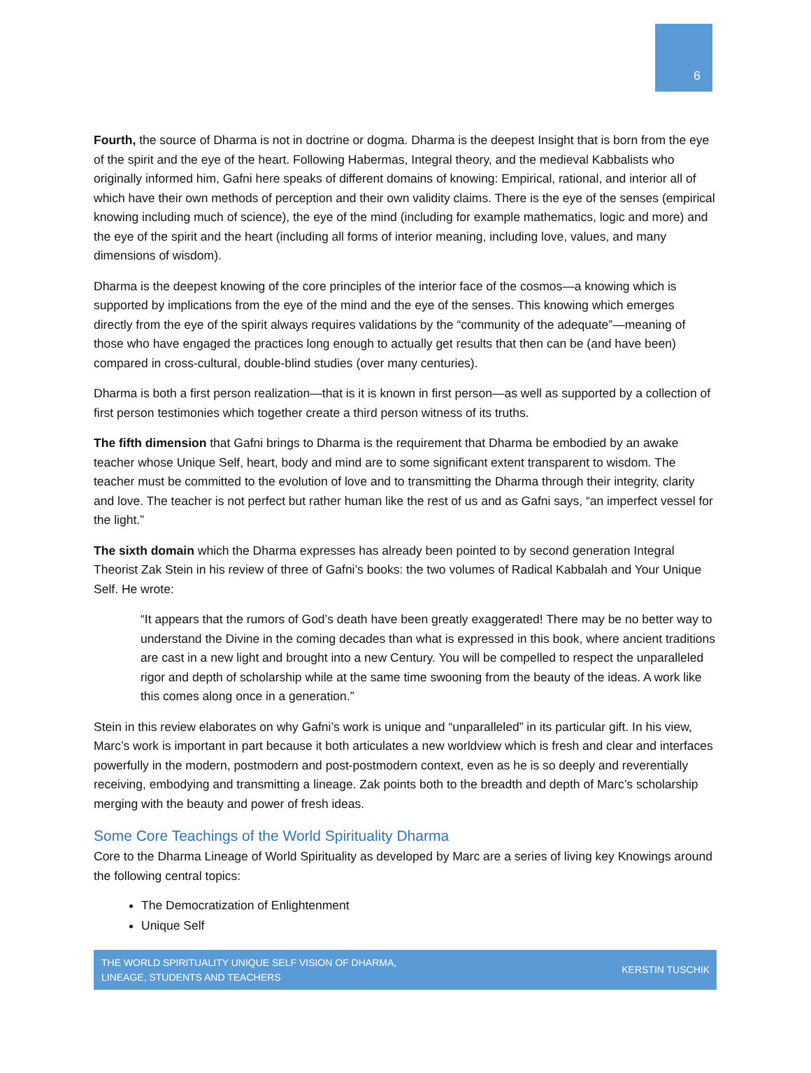6
Fourth, the source of Dharma is not in doctrine or dogma. Dharma is the deepest Insight that is born from the eye of the spirit and the eye of the heart. Following Habermas, Integral theory, and the medieval Kabbalists who originally informed him, Gafni here speaks of different domains of knowing: Empirical, rational, and interior all of which have their own methods of perception and their own validity claims. There is the eye of the senses (empirical knowing including much of science), the eye of the mind (including for example mathematics, logic and more) and the eye of the spirit and the heart (including all forms of interior meaning, including love, values, and many dimensions of wisdom).
Dharma is the deepest knowing of the core principles of the interior face of the cosmos—a knowing which is supported by implications from the eye of the mind and the eye of the senses. This knowing which emerges directly from the eye of the spirit always requires validations by the “community of the adequate”—meaning of those who have engaged the practices long enough to actually get results that then can be (and have been) compared in cross-cultural, double-blind studies (over many centuries).
Dharma is both a first person realization—that is it is known in first person—as well as supported by a collection of first person testimonies which together create a third person witness of its truths.
The fifth dimension that Gafni brings to Dharma is the requirement that Dharma be embodied by an awake teacher whose Unique Self, heart, body and mind are to some significant extent transparent to wisdom. The teacher must be committed to the evolution of love and to transmitting the Dharma through their integrity, clarity and love. The teacher is not perfect but rather human like the rest of us and as Gafni says, “an imperfect vessel for the light.”
The sixth domain which the Dharma expresses has already been pointed to by second generation Integral Theorist Zak Stein in his review of three of Gafni’s books: the two volumes of Radical Kabbalah and Your Unique Self. He wrote:
“It appears that the rumors of God’s death have been greatly exaggerated! There may be no better way to understand the Divine in the coming decades than what is expressed in this book, where ancient traditions are cast in a new light and brought into a new Century. You will be compelled to respect the unparalleled rigor and depth of scholarship while at the same time swooning from the beauty of the ideas. A work like this comes along once in a generation.”
Stein in this review elaborates on why Gafni’s work is unique and “unparalleled” in its particular gift. In his view, Marc’s work is important in part because it both articulates a new worldview which is fresh and clear and interfaces powerfully in the modern, postmodern and post-postmodern context, even as he is so deeply and reverentially receiving, embodying and transmitting a lineage. Zak points both to the breadth and depth of Marc’s scholarship merging with the beauty and power of fresh ideas.
Some Core Teachings of the World Spirituality Dharma
Core to the Dharma Lineage of World Spirituality as developed by Marc are a series of living key Knowings around the following central topics:
The Democratization of Enlightenment
Unique Self
THE WORLD SPIRITUALITY UNIQUE SELF VISION OF DHARMA,
LINEAGE, STUDENTS AND TEACHERS KERSTIN TUSCHIK